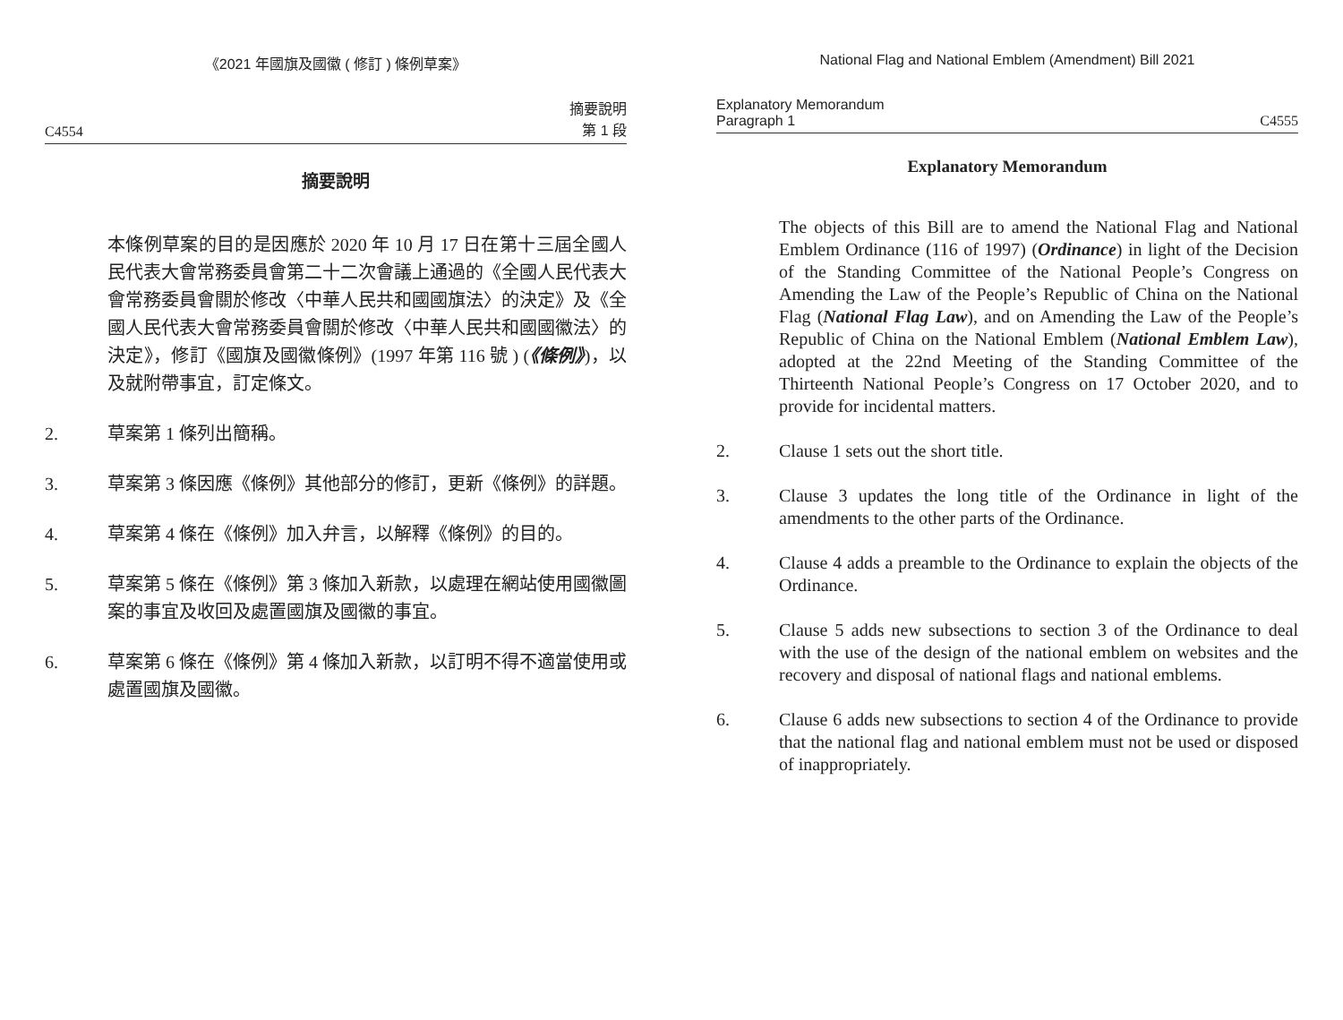《2021 年國旗及國徽 ( 修訂 ) 條例草案》
C4554 摘要說明
第 1 段
摘要說明
本條例草案的目的是因應於 2020 年 10 月 17 日在第十三屆全國人民代表大會常務委員會第二十二次會議上通過的《全國人民代表大會常務委員會關於修改〈中華人民共和國國旗法〉的決定》及《全國人民代表大會常務委員會關於修改〈中華人民共和國國徽法〉的決定》，修訂《國旗及國徽條例》(1997 年第 116 號 ) (《條例》)，以及就附帶事宜，訂定條文。
2. 草案第 1 條列出簡稱。
3. 草案第 3 條因應《條例》其他部分的修訂，更新《條例》的詳題。
4. 草案第 4 條在《條例》加入弁言，以解釋《條例》的目的。
5. 草案第 5 條在《條例》第 3 條加入新款，以處理在網站使用國徽圖案的事宜及收回及處置國旗及國徽的事宜。
6. 草案第 6 條在《條例》第 4 條加入新款，以訂明不得不適當使用或處置國旗及國徽。
National Flag and National Emblem (Amendment) Bill 2021
Explanatory Memorandum
Paragraph 1 C4555
Explanatory Memorandum
The objects of this Bill are to amend the National Flag and National Emblem Ordinance (116 of 1997) (Ordinance) in light of the Decision of the Standing Committee of the National People’s Congress on Amending the Law of the People’s Republic of China on the National Flag (National Flag Law), and on Amending the Law of the People’s Republic of China on the National Emblem (National Emblem Law), adopted at the 22nd Meeting of the Standing Committee of the Thirteenth National People’s Congress on 17 October 2020, and to provide for incidental matters.
2. Clause 1 sets out the short title.
3. Clause 3 updates the long title of the Ordinance in light of the amendments to the other parts of the Ordinance.
4. Clause 4 adds a preamble to the Ordinance to explain the objects of the Ordinance.
5. Clause 5 adds new subsections to section 3 of the Ordinance to deal with the use of the design of the national emblem on websites and the recovery and disposal of national flags and national emblems.
6. Clause 6 adds new subsections to section 4 of the Ordinance to provide that the national flag and national emblem must not be used or disposed of inappropriately.